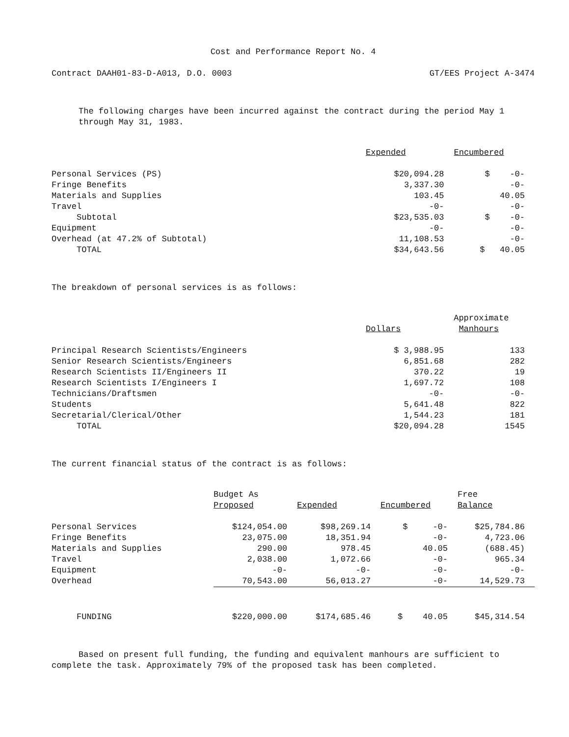Cost and Performance Report No. 4
Contract DAAH01-83-D-A013, D.O. 0003 GT/EES Project A-3474
The following charges have been incurred against the contract during the period May 1 through May 31, 1983.
| | Expended | Encumbered |
| --- | --- | --- |
| Personal Services (PS) | $20,094.28 | $ -0- |
| Fringe Benefits | 3,337.30 | -0- |
| Materials and Supplies | 103.45 | 40.05 |
| Travel | -0- | -0- |
| Subtotal | $23,535.03 | $ -0- |
| Equipment | -0- | -0- |
| Overhead (at 47.2% of Subtotal) | 11,108.53 | -0- |
| TOTAL | $34,643.56 | $ 40.05 |
The breakdown of personal services is as follows:
| | Dollars | Approximate Manhours |
| --- | --- | --- |
| Principal Research Scientists/Engineers | $ 3,988.95 | 133 |
| Senior Research Scientists/Engineers | 6,851.68 | 282 |
| Research Scientists II/Engineers II | 370.22 | 19 |
| Research Scientists I/Engineers I | 1,697.72 | 108 |
| Technicians/Draftsmen | -0- | -0- |
| Students | 5,641.48 | 822 |
| Secretarial/Clerical/Other | 1,544.23 | 181 |
| TOTAL | $20,094.28 | 1545 |
The current financial status of the contract is as follows:
| | Budget As Proposed | Expended | Encumbered | Free Balance |
| --- | --- | --- | --- | --- |
| Personal Services | $124,054.00 | $98,269.14 | $ -0- | $25,784.86 |
| Fringe Benefits | 23,075.00 | 18,351.94 | -0- | 4,723.06 |
| Materials and Supplies | 290.00 | 978.45 | 40.05 | (688.45) |
| Travel | 2,038.00 | 1,072.66 | -0- | 965.34 |
| Equipment | -0- | -0- | -0- | -0- |
| Overhead | 70,543.00 | 56,013.27 | -0- | 14,529.73 |
| FUNDING | $220,000.00 | $174,685.46 | $ 40.05 | $45,314.54 |
Based on present full funding, the funding and equivalent manhours are sufficient to complete the task. Approximately 79% of the proposed task has been completed.